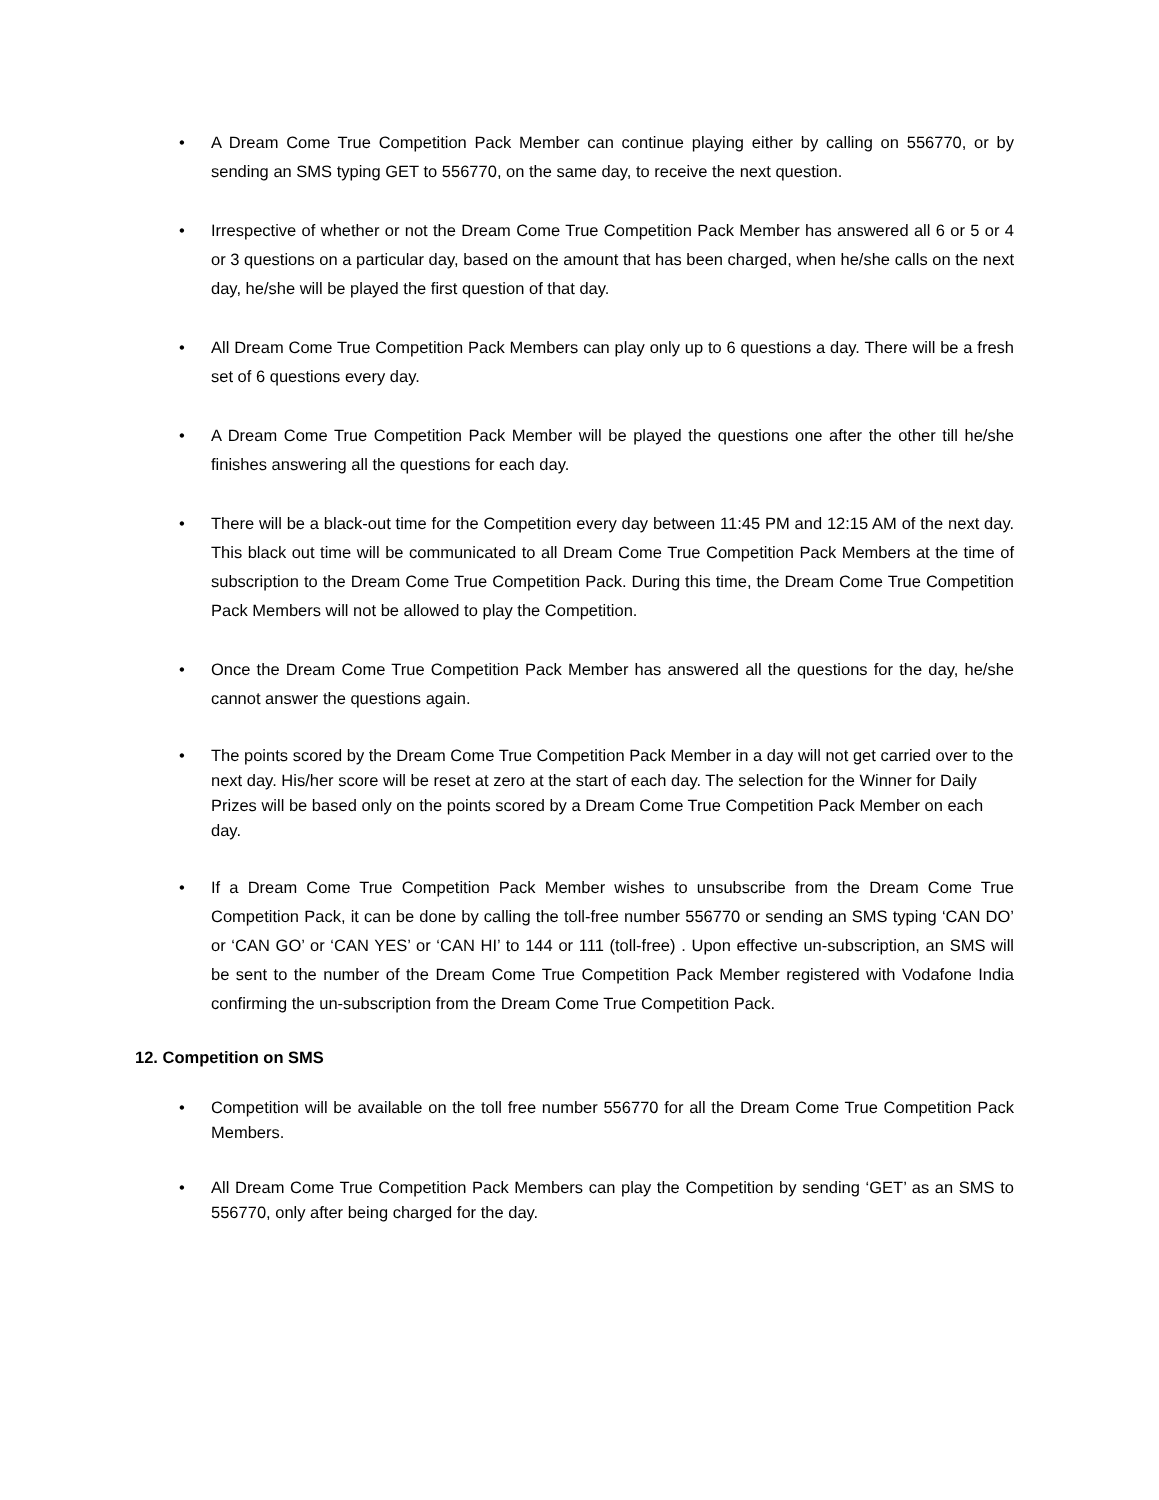• A Dream Come True Competition Pack Member can continue playing either by calling on 556770, or by sending an SMS typing GET to 556770, on the same day, to receive the next question.
• Irrespective of whether or not the Dream Come True Competition Pack Member has answered all 6 or 5 or 4 or 3 questions on a particular day, based on the amount that has been charged, when he/she calls on the next day, he/she will be played the first question of that day.
• All Dream Come True Competition Pack Members can play only up to 6 questions a day. There will be a fresh set of 6 questions every day.
• A Dream Come True Competition Pack Member will be played the questions one after the other till he/she finishes answering all the questions for each day.
• There will be a black-out time for the Competition every day between 11:45 PM and 12:15 AM of the next day. This black out time will be communicated to all Dream Come True Competition Pack Members at the time of subscription to the Dream Come True Competition Pack. During this time, the Dream Come True Competition Pack Members will not be allowed to play the Competition.
• Once the Dream Come True Competition Pack Member has answered all the questions for the day, he/she cannot answer the questions again.
• The points scored by the Dream Come True Competition Pack Member in a day will not get carried over to the next day. His/her score will be reset at zero at the start of each day. The selection for the Winner for Daily Prizes will be based only on the points scored by a Dream Come True Competition Pack Member on each day.
• If a Dream Come True Competition Pack Member wishes to unsubscribe from the Dream Come True Competition Pack, it can be done by calling the toll-free number 556770 or sending an SMS typing ‘CAN DO’ or ‘CAN GO’ or ‘CAN YES’ or ‘CAN HI’ to 144 or 111 (toll-free) . Upon effective un-subscription, an SMS will be sent to the number of the Dream Come True Competition Pack Member registered with Vodafone India confirming the un-subscription from the Dream Come True Competition Pack.
12. Competition on SMS
• Competition will be available on the toll free number 556770 for all the Dream Come True Competition Pack Members.
• All Dream Come True Competition Pack Members can play the Competition by sending ‘GET’ as an SMS to 556770, only after being charged for the day.